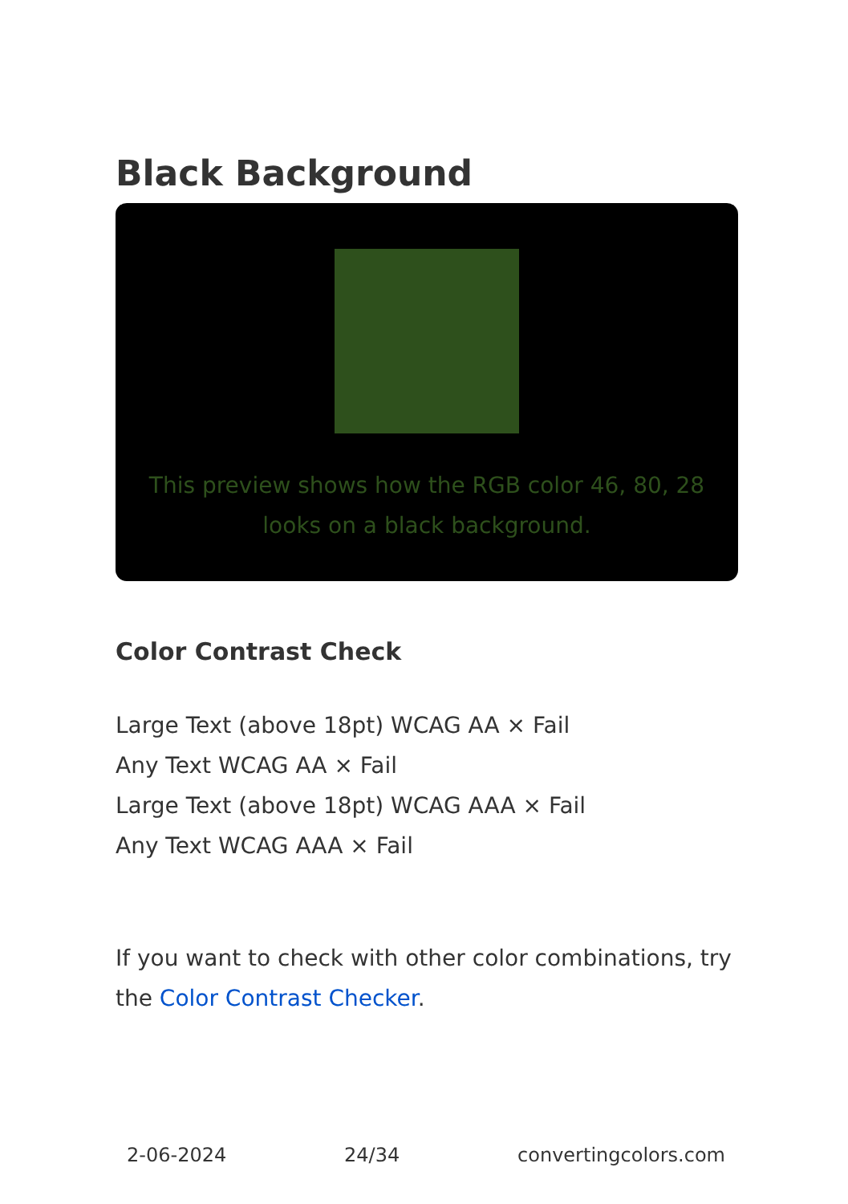Black Background
This preview shows how the RGB color 46, 80, 28 looks on a black background.
Color Contrast Check
Large Text (above 18pt) WCAG AA × Fail
Any Text WCAG AA × Fail
Large Text (above 18pt) WCAG AAA × Fail
Any Text WCAG AAA × Fail
If you want to check with other color combinations, try the Color Contrast Checker.
2-06-2024 24/34 convertingcolors.com